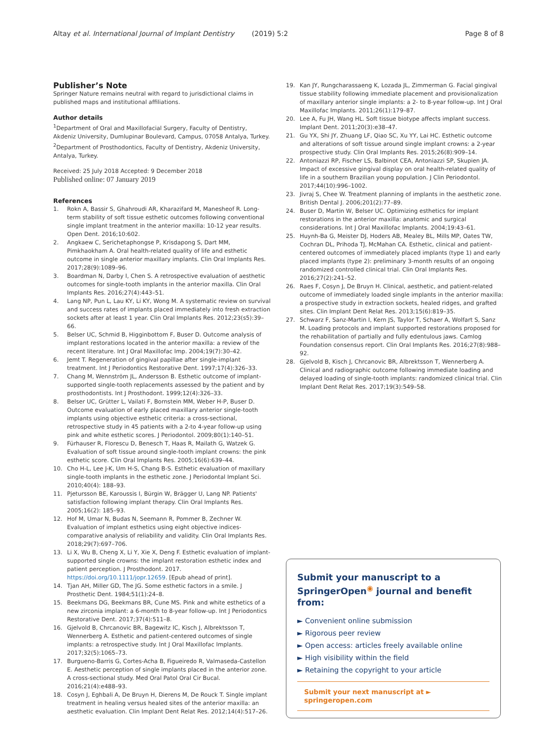Altay et al. International Journal of Implant Dentistry (2019) 5:2 Page 8 of 8
Publisher’s Note
Springer Nature remains neutral with regard to jurisdictional claims in published maps and institutional affiliations.
Author details
<sup>1</sup> Department of Oral and Maxillofacial Surgery, Faculty of Dentistry, Akdeniz University, Dumlupinar Boulevard, Campus, 07058 Antalya, Turkey. <sup>2</sup>Department of Prosthodontics, Faculty of Dentistry, Akdeniz University, Antalya, Turkey.
Received: 25 July 2018 Accepted: 9 December 2018
Published online: 07 January 2019
References
1. Rokn A, Bassir S, Ghahroudi AR, Kharazifard M, Manesheof R. Long-term stability of soft tissue esthetic outcomes following conventional single implant treatment in the anterior maxilla: 10-12 year results. Open Dent. 2016;10:602.
2. Angkaew C, Serichetaphongse P, Krisdapong S, Dart MM, Pimkhaokham A. Oral health-related quality of life and esthetic outcome in single anterior maxillary implants. Clin Oral Implants Res. 2017;28(9):1089–96.
3. Boardman N, Darby I, Chen S. A retrospective evaluation of aesthetic outcomes for single-tooth implants in the anterior maxilla. Clin Oral Implants Res. 2016;27(4):443–51.
4. Lang NP, Pun L, Lau KY, Li KY, Wong M. A systematic review on survival and success rates of implants placed immediately into fresh extraction sockets after at least 1 year. Clin Oral Implants Res. 2012;23(s5):39–66.
5. Belser UC, Schmid B, Higginbottom F, Buser D. Outcome analysis of implant restorations located in the anterior maxilla: a review of the recent literature. Int J Oral Maxillofac Imp. 2004;19(7):30–42.
6. Jemt T. Regeneration of gingival papillae after single-implant treatment. Int J Periodontics Restorative Dent. 1997;17(4):326–33.
7. Chang M, Wennström JL, Andersson B. Esthetic outcome of implant-supported single-tooth replacements assessed by the patient and by prosthodontists. Int J Prosthodont. 1999;12(4):326–33.
8. Belser UC, Grütter L, Vailati F, Bornstein MM, Weber H-P, Buser D. Outcome evaluation of early placed maxillary anterior single-tooth implants using objective esthetic criteria: a cross-sectional, retrospective study in 45 patients with a 2-to 4-year follow-up using pink and white esthetic scores. J Periodontol. 2009;80(1):140–51.
9. Fürhauser R, Florescu D, Benesch T, Haas R, Mailath G, Watzek G. Evaluation of soft tissue around single-tooth implant crowns: the pink esthetic score. Clin Oral Implants Res. 2005;16(6):639–44.
10. Cho H-L, Lee J-K, Um H-S, Chang B-S. Esthetic evaluation of maxillary single-tooth implants in the esthetic zone. J Periodontal Implant Sci. 2010;40(4): 188–93.
11. Pjetursson BE, Karoussis I, Bürgin W, Brägger U, Lang NP. Patients' satisfaction following implant therapy. Clin Oral Implants Res. 2005;16(2): 185–93.
12. Hof M, Umar N, Budas N, Seemann R, Pommer B, Zechner W. Evaluation of implant esthetics using eight objective indices-comparative analysis of reliability and validity. Clin Oral Implants Res. 2018;29(7):697–706.
13. Li X, Wu B, Cheng X, Li Y, Xie X, Deng F. Esthetic evaluation of implant-supported single crowns: the implant restoration esthetic index and patient perception. J Prosthodont. 2017. https://doi.org/10.1111/jopr.12659. [Epub ahead of print].
14. Tjan AH, Miller GD, The JG. Some esthetic factors in a smile. J Prosthetic Dent. 1984;51(1):24–8.
15. Beekmans DG, Beekmans BR, Cune MS. Pink and white esthetics of a new zirconia implant: a 6-month to 8-year follow-up. Int J Periodontics Restorative Dent. 2017;37(4):511–8.
16. Gjelvold B, Chrcanovic BR, Bagewitz IC, Kisch J, Albrektsson T, Wennerberg A. Esthetic and patient-centered outcomes of single implants: a retrospective study. Int J Oral Maxillofac Implants. 2017;32(5):1065–73.
17. Burgueno-Barris G, Cortes-Acha B, Figueiredo R, Valmaseda-Castellon E. Aesthetic perception of single implants placed in the anterior zone. A cross-sectional study. Med Oral Patol Oral Cir Bucal. 2016;21(4):e488–93.
18. Cosyn J, Eghbali A, De Bruyn H, Dierens M, De Rouck T. Single implant treatment in healing versus healed sites of the anterior maxilla: an aesthetic evaluation. Clin Implant Dent Relat Res. 2012;14(4):517–26.
19. Kan JY, Rungcharassaeng K, Lozada JL, Zimmerman G. Facial gingival tissue stability following immediate placement and provisionalization of maxillary anterior single implants: a 2- to 8-year follow-up. Int J Oral Maxillofac Implants. 2011;26(1):179–87.
20. Lee A, Fu JH, Wang HL. Soft tissue biotype affects implant success. Implant Dent. 2011;20(3):e38–47.
21. Gu YX, Shi JY, Zhuang LF, Qiao SC, Xu YY, Lai HC. Esthetic outcome and alterations of soft tissue around single implant crowns: a 2-year prospective study. Clin Oral Implants Res. 2015;26(8):909–14.
22. Antoniazzi RP, Fischer LS, Balbinot CEA, Antoniazzi SP, Skupien JA. Impact of excessive gingival display on oral health-related quality of life in a southern Brazilian young population. J Clin Periodontol. 2017;44(10):996–1002.
23. Jivraj S, Chee W. Treatment planning of implants in the aesthetic zone. British Dental J. 2006;201(2):77–89.
24. Buser D, Martin W, Belser UC. Optimizing esthetics for implant restorations in the anterior maxilla: anatomic and surgical considerations. Int J Oral Maxillofac Implants. 2004;19:43–61.
25. Huynh-Ba G, Meister DJ, Hoders AB, Mealey BL, Mills MP, Oates TW, Cochran DL, Prihoda TJ, McMahan CA. Esthetic, clinical and patient-centered outcomes of immediately placed implants (type 1) and early placed implants (type 2): preliminary 3-month results of an ongoing randomized controlled clinical trial. Clin Oral Implants Res. 2016;27(2):241–52.
26. Raes F, Cosyn J, De Bruyn H. Clinical, aesthetic, and patient-related outcome of immediately loaded single implants in the anterior maxilla: a prospective study in extraction sockets, healed ridges, and grafted sites. Clin Implant Dent Relat Res. 2013;15(6):819–35.
27. Schwarz F, Sanz-Martin I, Kern JS, Taylor T, Schaer A, Wolfart S, Sanz M. Loading protocols and implant supported restorations proposed for the rehabilitation of partially and fully edentulous jaws. Camlog Foundation consensus report. Clin Oral Implants Res. 2016;27(8):988–92.
28. Gjelvold B, Kisch J, Chrcanovic BR, Albrektsson T, Wennerberg A. Clinical and radiographic outcome following immediate loading and delayed loading of single-tooth implants: randomized clinical trial. Clin Implant Dent Relat Res. 2017;19(3):549–58.
Submit your manuscript to a SpringerOpen<sup>◉</sup> journal and benefit from:
► Convenient online submission
► Rigorous peer review
► Open access: articles freely available online
► High visibility within the field
► Retaining the copyright to your article
Submit your next manuscript at ► springeropen.com